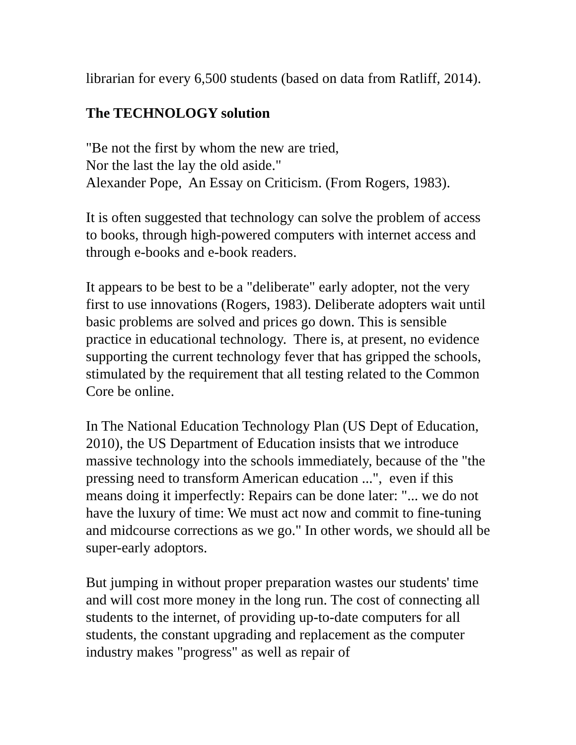librarian for every 6,500 students (based on data from Ratliff, 2014).
The TECHNOLOGY solution
"Be not the first by whom the new are tried,
Nor the last the lay the old aside."
Alexander Pope, An Essay on Criticism. (From Rogers, 1983).
It is often suggested that technology can solve the problem of access to books, through high-powered computers with internet access and through e-books and e-book readers.
It appears to be best to be a "deliberate" early adopter, not the very first to use innovations (Rogers, 1983). Deliberate adopters wait until basic problems are solved and prices go down. This is sensible practice in educational technology. There is, at present, no evidence supporting the current technology fever that has gripped the schools, stimulated by the requirement that all testing related to the Common Core be online.
In The National Education Technology Plan (US Dept of Education, 2010), the US Department of Education insists that we introduce massive technology into the schools immediately, because of the "the pressing need to transform American education ...", even if this means doing it imperfectly: Repairs can be done later: "... we do not have the luxury of time: We must act now and commit to fine-tuning and midcourse corrections as we go." In other words, we should all be super-early adoptors.
But jumping in without proper preparation wastes our students' time and will cost more money in the long run. The cost of connecting all students to the internet, of providing up-to-date computers for all students, the constant upgrading and replacement as the computer industry makes "progress" as well as repair of